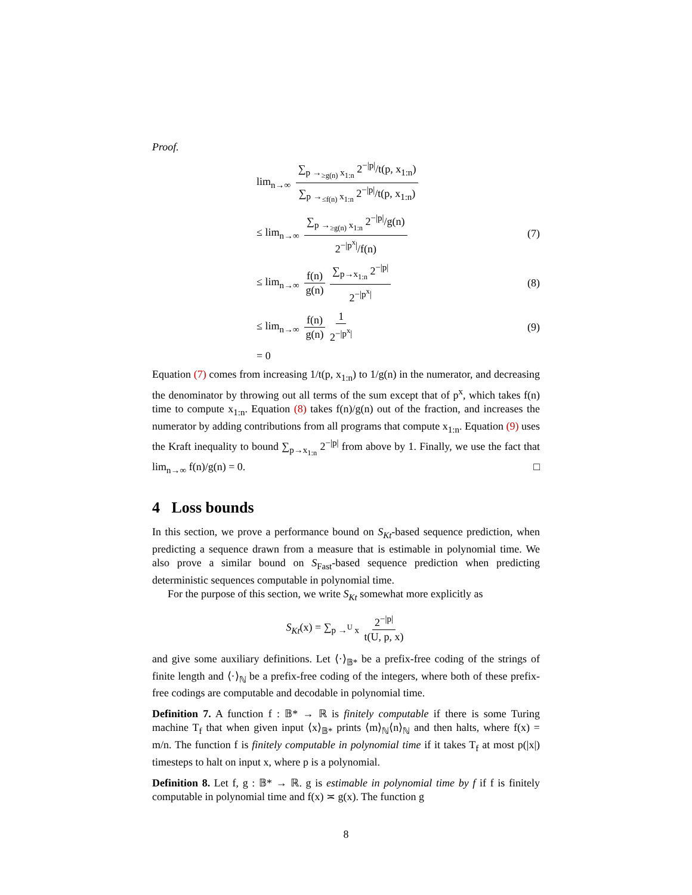Proof.
lim<sub>n→∞</sub> ∑<sub>p →<sub>≥g(n)</sub> x<sub>1:n</sub></sub> 2<sup>−|p|</sup>/t(p, x<sub>1:n</sub>) ∑<sub>p →<sub>≤f(n)</sub> x<sub>1:n</sub></sub> 2<sup>−|p|</sup>/t(p, x<sub>1:n</sub>)
≤ lim<sub>n→∞</sub> ∑<sub>p →<sub>≥g(n)</sub> x<sub>1:n</sub></sub> 2<sup>−|p|</sup>/g(n) 2<sup>−|p<sup>x</sup>|</sup>/f(n) (7)
≤ lim<sub>n→∞</sub> f(n) g(n) ∑<sub>p→x<sub>1:n</sub></sub> 2<sup>−|p|</sup> 2<sup>−|p<sup>x</sup>|</sup> (8)
≤ lim<sub>n→∞</sub> f(n) g(n) 1 2<sup>−|p<sup>x</sup>|</sup> (9)
= 0
Equation (7) comes from increasing 1/t(p, x<sub>1:n</sub>) to 1/g(n) in the numerator, and decreasing the denominator by throwing out all terms of the sum except that of p<sup>x</sup>, which takes f(n) time to compute x<sub>1:n</sub>. Equation (8) takes f(n)/g(n) out of the fraction, and increases the numerator by adding contributions from all programs that compute x<sub>1:n</sub>. Equation (9) uses the Kraft inequality to bound ∑<sub>p→x<sub>1:n</sub></sub> 2<sup>−|p|</sup> from above by 1. Finally, we use the fact that lim<sub>n→∞</sub> f(n)/g(n) = 0. □
4 Loss bounds
In this section, we prove a performance bound on S<sub>Kt</sub>-based sequence prediction, when predicting a sequence drawn from a measure that is estimable in polynomial time. We also prove a similar bound on S<sub>Fast</sub>-based sequence prediction when predicting deterministic sequences computable in polynomial time.
For the purpose of this section, we write S<sub>Kt</sub> somewhat more explicitly as
S<sub>Kt</sub>(x) = ∑<sub>p →<sup>U</sup> x</sub> 2<sup>−|p|</sup> t(U, p, x)
and give some auxiliary definitions. Let ⟨·⟩<sub>𝔹*</sub> be a prefix-free coding of the strings of finite length and ⟨·⟩<sub>ℕ</sub> be a prefix-free coding of the integers, where both of these prefix-free codings are computable and decodable in polynomial time.
Definition 7. A function f : 𝔹* → ℝ is finitely computable if there is some Turing machine T<sub>f</sub> that when given input ⟨x⟩<sub>𝔹*</sub> prints ⟨m⟩<sub>ℕ</sub>⟨n⟩<sub>ℕ</sub> and then halts, where f(x) = m/n. The function f is finitely computable in polynomial time if it takes T<sub>f</sub> at most p(|x|) timesteps to halt on input x, where p is a polynomial.
Definition 8. Let f, g : 𝔹* → ℝ. g is estimable in polynomial time by f if f is finitely computable in polynomial time and f(x) ≍ g(x). The function g
8